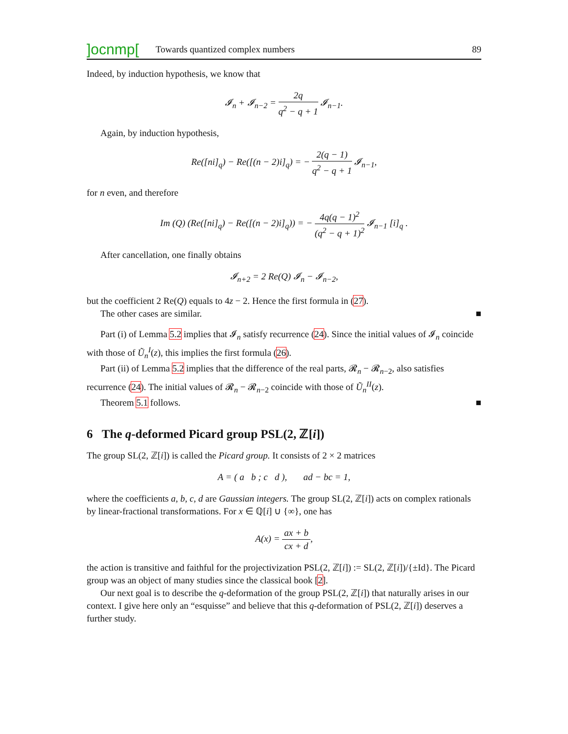]ocnmp[Towards quantized complex numbers 89
Indeed, by induction hypothesis, we know that
𝓘<sub>n</sub> + 𝓘<sub>n−2</sub> = 2q q<sup>2</sup> − q + 1 𝓘<sub>n−1</sub>.
Again, by induction hypothesis,
Re([ni]<sub>q</sub>) − Re([(n − 2)i]<sub>q</sub>) = − 2(q − 1) q<sup>2</sup> − q + 1 𝓘<sub>n−1</sub>,
for n even, and therefore
Im (Q) (Re([ni]<sub>q</sub>) − Re([(n − 2)i]<sub>q</sub>)) = − 4q(q − 1)<sup>2</sup> (q<sup>2</sup> − q + 1)<sup>2</sup> 𝓘<sub>n−1</sub> [i]<sub>q</sub> .
After cancellation, one finally obtains
𝓘<sub>n+2</sub> = 2 Re(Q) 𝓘<sub>n</sub> − 𝓘<sub>n−2</sub>,
but the coefficient 2 Re(Q) equals to 4z − 2. Hence the first formula in (27).
The other cases are similar. ■
Part (i) of Lemma 5.2 implies that 𝓘<sub>n</sub> satisfy recurrence (24). Since the initial values of 𝓘<sub>n</sub> coincide with those of Ũ<sub>n</sub><sup>I</sup>(z), this implies the first formula (26).
Part (ii) of Lemma 5.2 implies that the difference of the real parts, 𝓡<sub>n</sub> − 𝓡<sub>n−2</sub>, also satisfies recurrence (24). The initial values of 𝓡<sub>n</sub> − 𝓡<sub>n−2</sub> coincide with those of Ũ<sub>n</sub><sup>II</sup>(z).
Theorem 5.1 follows. ■
6 The q-deformed Picard group PSL(2, ℤ[i])
The group SL(2, ℤ[i]) is called the Picard group. It consists of 2 × 2 matrices
A = ( a b ; c d ), ad − bc = 1,
where the coefficients a, b, c, d are Gaussian integers. The group SL(2, ℤ[i]) acts on complex rationals by linear-fractional transformations. For x ∈ ℚ[i] ∪ {∞}, one has
A(x) = ax + b cx + d,
the action is transitive and faithful for the projectivization PSL(2, ℤ[i]) := SL(2, ℤ[i])/{±Id}. The Picard group was an object of many studies since the classical book [2].
Our next goal is to describe the q-deformation of the group PSL(2, ℤ[i]) that naturally arises in our context. I give here only an “esquisse” and believe that this q-deformation of PSL(2, ℤ[i]) deserves a further study.